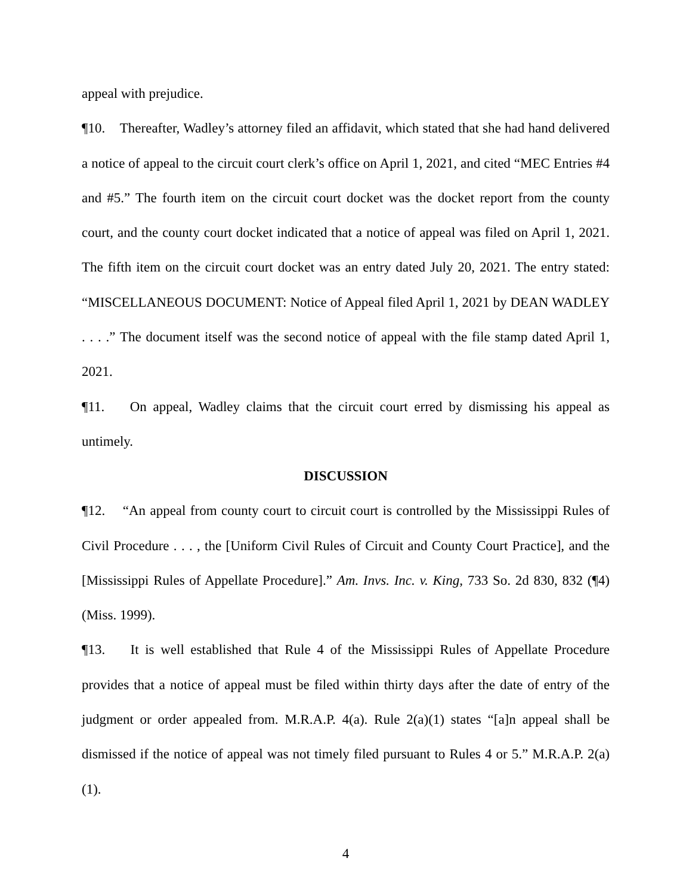appeal with prejudice.
¶10. Thereafter, Wadley’s attorney filed an affidavit, which stated that she had hand delivered a notice of appeal to the circuit court clerk’s office on April 1, 2021, and cited “MEC Entries #4 and #5.” The fourth item on the circuit court docket was the docket report from the county court, and the county court docket indicated that a notice of appeal was filed on April 1, 2021. The fifth item on the circuit court docket was an entry dated July 20, 2021. The entry stated: “MISCELLANEOUS DOCUMENT: Notice of Appeal filed April 1, 2021 by DEAN WADLEY . . . .” The document itself was the second notice of appeal with the file stamp dated April 1, 2021.
¶11. On appeal, Wadley claims that the circuit court erred by dismissing his appeal as untimely.
DISCUSSION
¶12. “An appeal from county court to circuit court is controlled by the Mississippi Rules of Civil Procedure . . . , the [Uniform Civil Rules of Circuit and County Court Practice], and the [Mississippi Rules of Appellate Procedure].” Am. Invs. Inc. v. King, 733 So. 2d 830, 832 (¶4) (Miss. 1999).
¶13. It is well established that Rule 4 of the Mississippi Rules of Appellate Procedure provides that a notice of appeal must be filed within thirty days after the date of entry of the judgment or order appealed from. M.R.A.P. 4(a). Rule 2(a)(1) states “[a]n appeal shall be dismissed if the notice of appeal was not timely filed pursuant to Rules 4 or 5.” M.R.A.P. 2(a)(1).
4